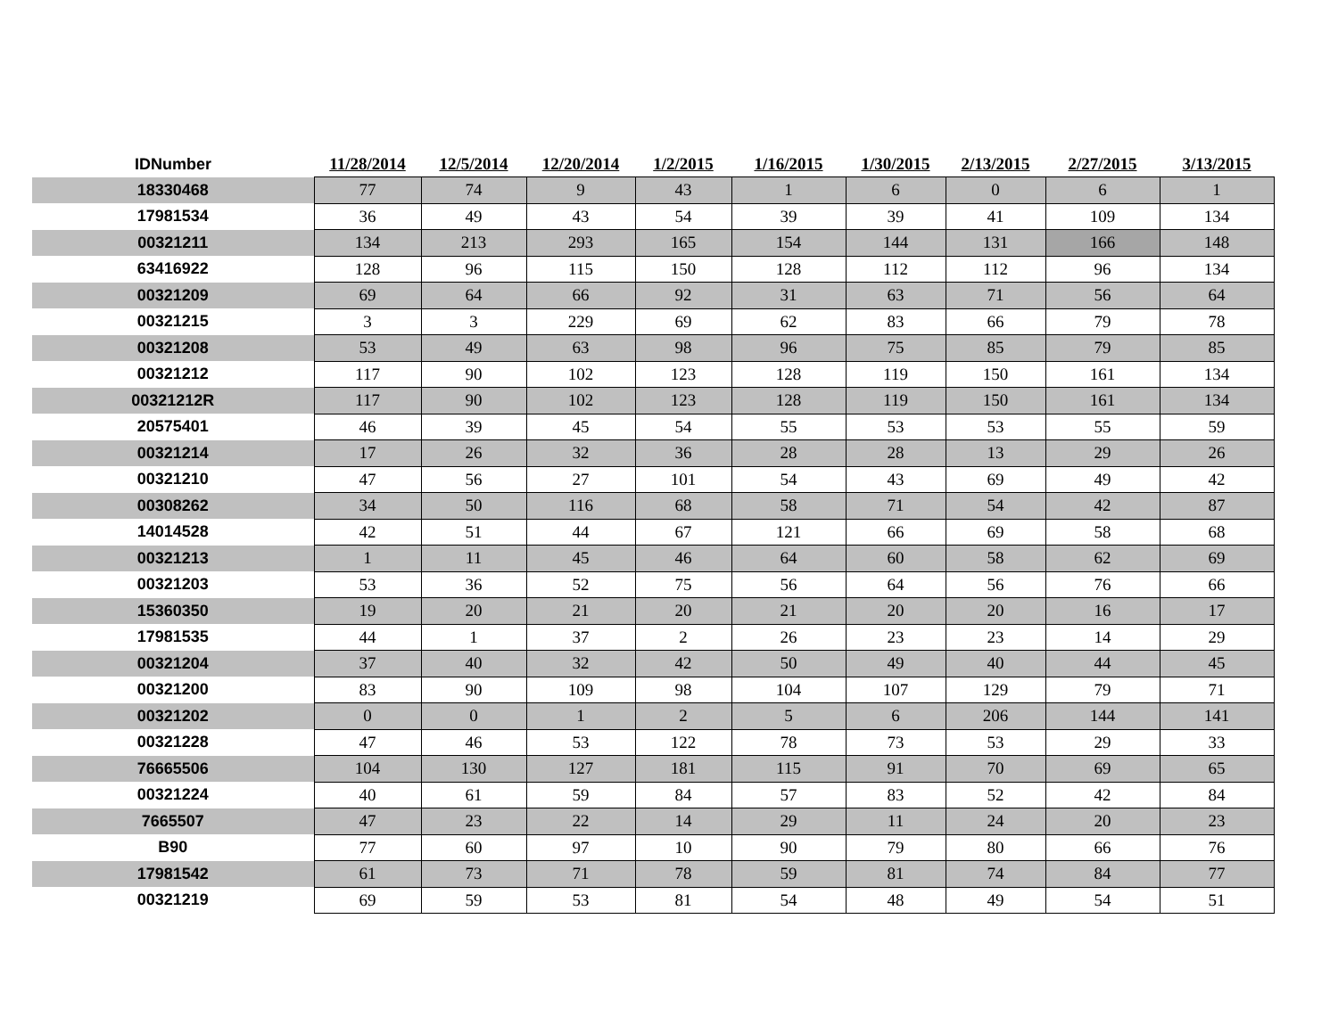| IDNumber | 11/28/2014 | 12/5/2014 | 12/20/2014 | 1/2/2015 | 1/16/2015 | 1/30/2015 | 2/13/2015 | 2/27/2015 | 3/13/2015 |
| --- | --- | --- | --- | --- | --- | --- | --- | --- | --- |
| 18330468 | 77 | 74 | 9 | 43 | 1 | 6 | 0 | 6 | 1 |
| 17981534 | 36 | 49 | 43 | 54 | 39 | 39 | 41 | 109 | 134 |
| 00321211 | 134 | 213 | 293 | 165 | 154 | 144 | 131 | 166 | 148 |
| 63416922 | 128 | 96 | 115 | 150 | 128 | 112 | 112 | 96 | 134 |
| 00321209 | 69 | 64 | 66 | 92 | 31 | 63 | 71 | 56 | 64 |
| 00321215 | 3 | 3 | 229 | 69 | 62 | 83 | 66 | 79 | 78 |
| 00321208 | 53 | 49 | 63 | 98 | 96 | 75 | 85 | 79 | 85 |
| 00321212 | 117 | 90 | 102 | 123 | 128 | 119 | 150 | 161 | 134 |
| 00321212R | 117 | 90 | 102 | 123 | 128 | 119 | 150 | 161 | 134 |
| 20575401 | 46 | 39 | 45 | 54 | 55 | 53 | 53 | 55 | 59 |
| 00321214 | 17 | 26 | 32 | 36 | 28 | 28 | 13 | 29 | 26 |
| 00321210 | 47 | 56 | 27 | 101 | 54 | 43 | 69 | 49 | 42 |
| 00308262 | 34 | 50 | 116 | 68 | 58 | 71 | 54 | 42 | 87 |
| 14014528 | 42 | 51 | 44 | 67 | 121 | 66 | 69 | 58 | 68 |
| 00321213 | 1 | 11 | 45 | 46 | 64 | 60 | 58 | 62 | 69 |
| 00321203 | 53 | 36 | 52 | 75 | 56 | 64 | 56 | 76 | 66 |
| 15360350 | 19 | 20 | 21 | 20 | 21 | 20 | 20 | 16 | 17 |
| 17981535 | 44 | 1 | 37 | 2 | 26 | 23 | 23 | 14 | 29 |
| 00321204 | 37 | 40 | 32 | 42 | 50 | 49 | 40 | 44 | 45 |
| 00321200 | 83 | 90 | 109 | 98 | 104 | 107 | 129 | 79 | 71 |
| 00321202 | 0 | 0 | 1 | 2 | 5 | 6 | 206 | 144 | 141 |
| 00321228 | 47 | 46 | 53 | 122 | 78 | 73 | 53 | 29 | 33 |
| 76665506 | 104 | 130 | 127 | 181 | 115 | 91 | 70 | 69 | 65 |
| 00321224 | 40 | 61 | 59 | 84 | 57 | 83 | 52 | 42 | 84 |
| 7665507 | 47 | 23 | 22 | 14 | 29 | 11 | 24 | 20 | 23 |
| B90 | 77 | 60 | 97 | 10 | 90 | 79 | 80 | 66 | 76 |
| 17981542 | 61 | 73 | 71 | 78 | 59 | 81 | 74 | 84 | 77 |
| 00321219 | 69 | 59 | 53 | 81 | 54 | 48 | 49 | 54 | 51 |